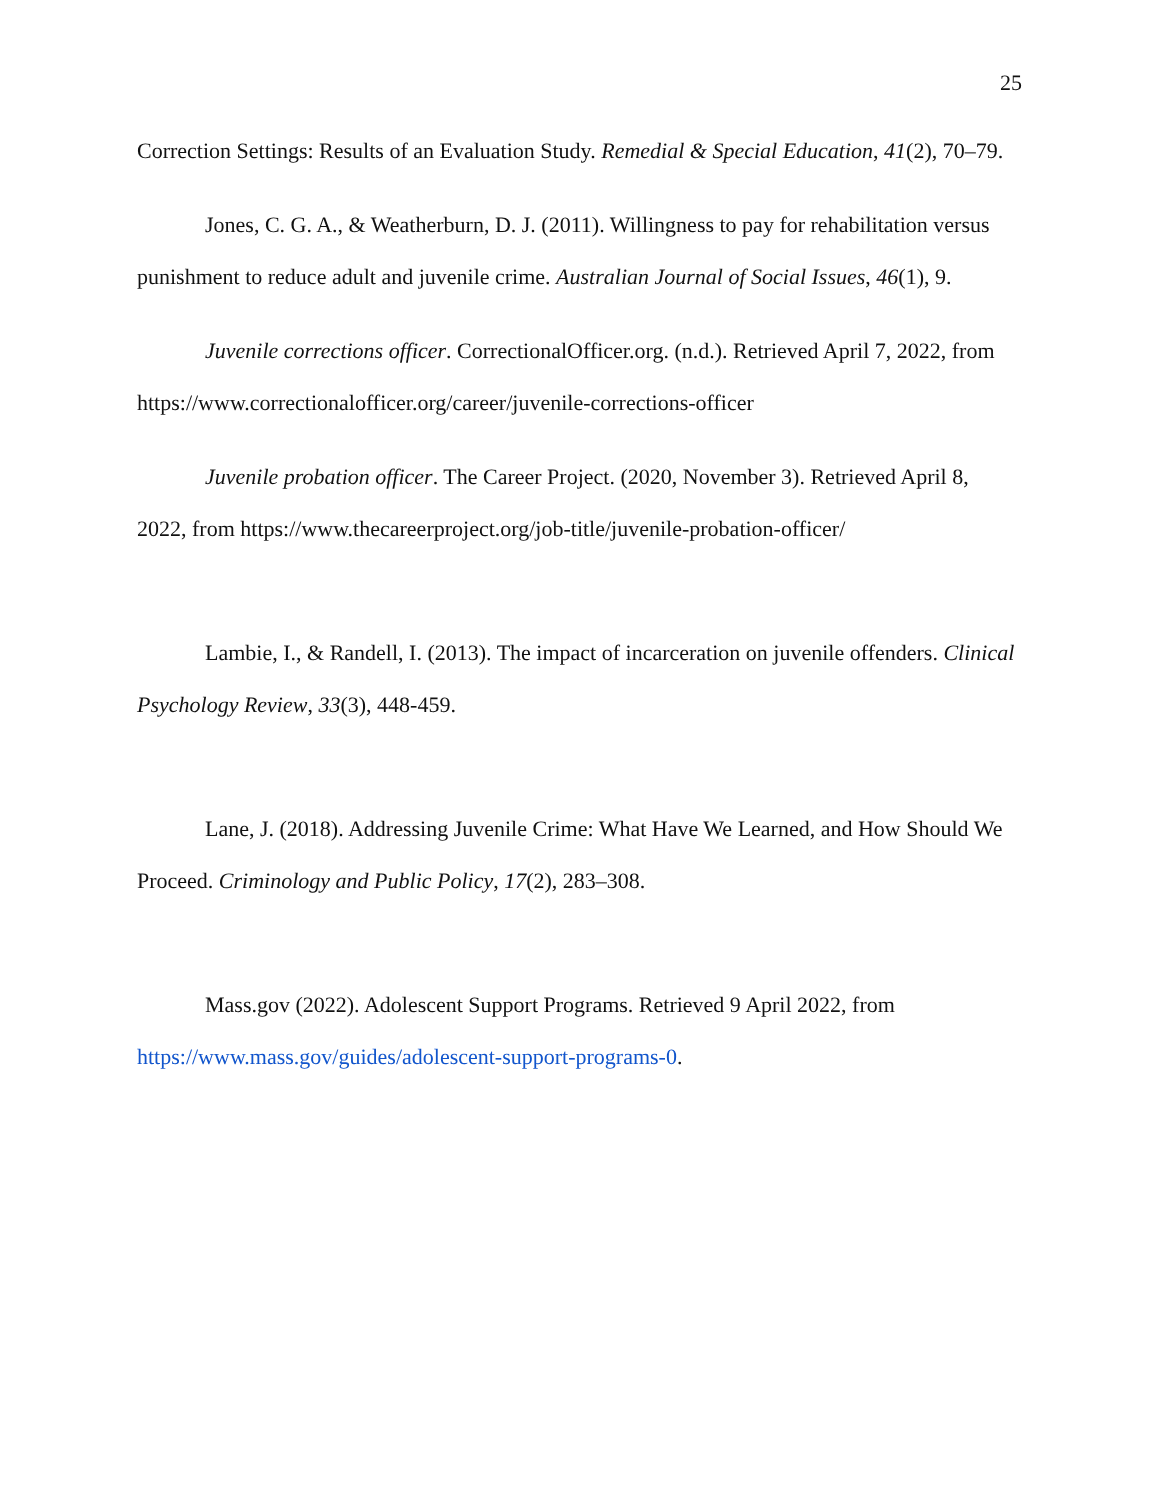25
Correction Settings: Results of an Evaluation Study. Remedial & Special Education, 41(2), 70–79.
Jones, C. G. A., & Weatherburn, D. J. (2011). Willingness to pay for rehabilitation versus punishment to reduce adult and juvenile crime. Australian Journal of Social Issues, 46(1), 9.
Juvenile corrections officer. CorrectionalOfficer.org. (n.d.). Retrieved April 7, 2022, from https://www.correctionalofficer.org/career/juvenile-corrections-officer
Juvenile probation officer. The Career Project. (2020, November 3). Retrieved April 8, 2022, from https://www.thecareerproject.org/job-title/juvenile-probation-officer/
Lambie, I., & Randell, I. (2013). The impact of incarceration on juvenile offenders. Clinical Psychology Review, 33(3), 448-459.
Lane, J. (2018). Addressing Juvenile Crime: What Have We Learned, and How Should We Proceed. Criminology and Public Policy, 17(2), 283–308.
Mass.gov (2022). Adolescent Support Programs. Retrieved 9 April 2022, from https://www.mass.gov/guides/adolescent-support-programs-0.